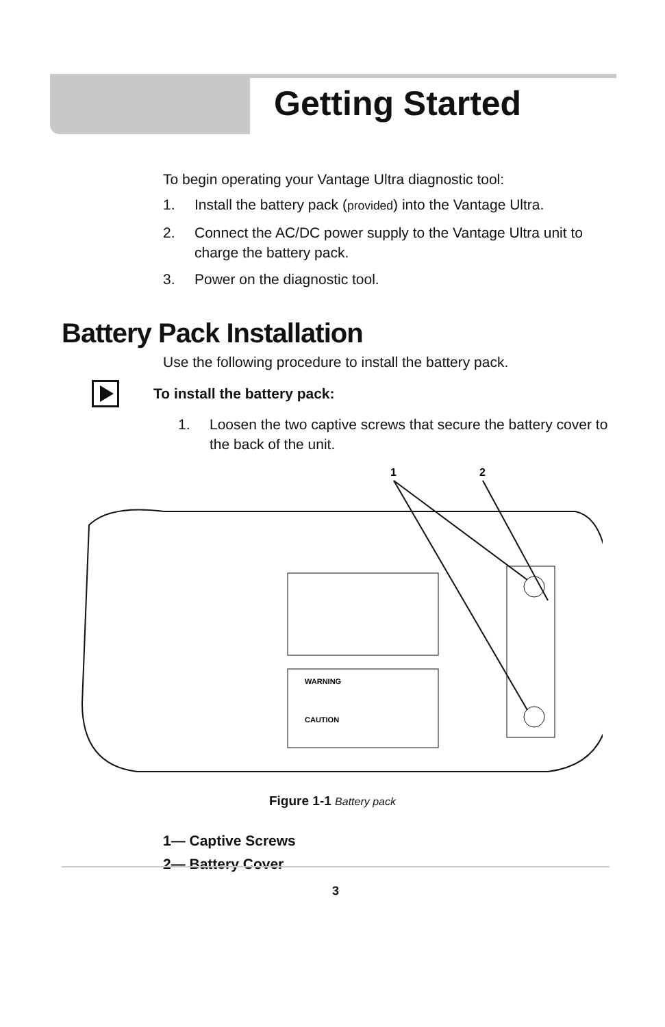Getting Started
To begin operating your Vantage Ultra diagnostic tool:
1. Install the battery pack (provided) into the Vantage Ultra.
2. Connect the AC/DC power supply to the Vantage Ultra unit to charge the battery pack.
3. Power on the diagnostic tool.
Battery Pack Installation
Use the following procedure to install the battery pack.
To install the battery pack:
1. Loosen the two captive screws that secure the battery cover to the back of the unit.
1
2
WARNING
CAUTION
Figure 1-1 Battery pack
1— Captive Screws
2— Battery Cover
3